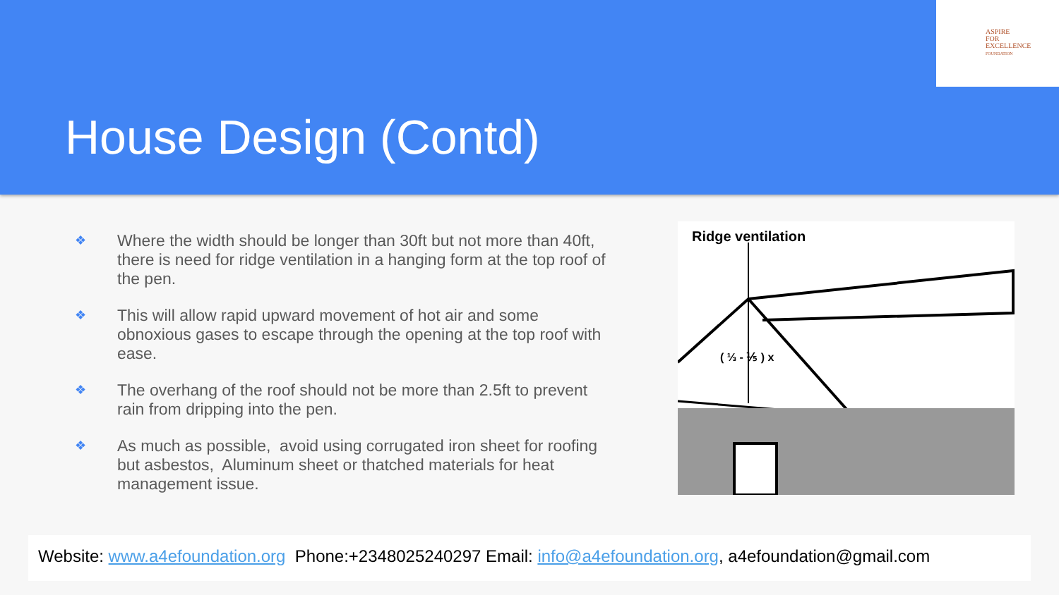ASPIRE
FOR
EXCELLENCE
FOUNDATION
House Design (Contd)
❖ Where the width should be longer than 30ft but not more than 40ft, there is need for ridge ventilation in a hanging form at the top roof of the pen.
❖ This will allow rapid upward movement of hot air and some obnoxious gases to escape through the opening at the top roof with ease.
❖ The overhang of the roof should not be more than 2.5ft to prevent rain from dripping into the pen.
❖ As much as possible, avoid using corrugated iron sheet for roofing but asbestos, Aluminum sheet or thatched materials for heat management issue.
Ridge ventilation
( ⅓ - ⅕ ) x
Website: www.a4efoundation.org Phone:+2348025240297 Email: info@a4efoundation.org, a4efoundation@gmail.com